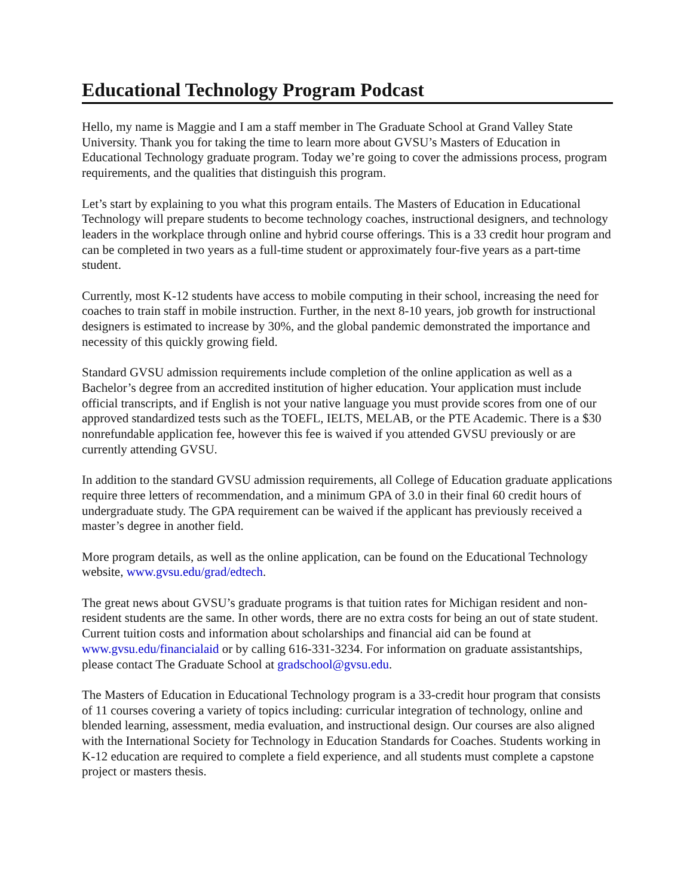Educational Technology Program Podcast
Hello, my name is Maggie and I am a staff member in The Graduate School at Grand Valley State University. Thank you for taking the time to learn more about GVSU’s Masters of Education in Educational Technology graduate program. Today we’re going to cover the admissions process, program requirements, and the qualities that distinguish this program.
Let’s start by explaining to you what this program entails. The Masters of Education in Educational Technology will prepare students to become technology coaches, instructional designers, and technology leaders in the workplace through online and hybrid course offerings. This is a 33 credit hour program and can be completed in two years as a full-time student or approximately four-five years as a part-time student.
Currently, most K-12 students have access to mobile computing in their school, increasing the need for coaches to train staff in mobile instruction. Further, in the next 8-10 years, job growth for instructional designers is estimated to increase by 30%, and the global pandemic demonstrated the importance and necessity of this quickly growing field.
Standard GVSU admission requirements include completion of the online application as well as a Bachelor’s degree from an accredited institution of higher education. Your application must include official transcripts, and if English is not your native language you must provide scores from one of our approved standardized tests such as the TOEFL, IELTS, MELAB, or the PTE Academic. There is a $30 nonrefundable application fee, however this fee is waived if you attended GVSU previously or are currently attending GVSU.
In addition to the standard GVSU admission requirements, all College of Education graduate applications require three letters of recommendation, and a minimum GPA of 3.0 in their final 60 credit hours of undergraduate study. The GPA requirement can be waived if the applicant has previously received a master’s degree in another field.
More program details, as well as the online application, can be found on the Educational Technology website, www.gvsu.edu/grad/edtech.
The great news about GVSU’s graduate programs is that tuition rates for Michigan resident and non-resident students are the same. In other words, there are no extra costs for being an out of state student. Current tuition costs and information about scholarships and financial aid can be found at www.gvsu.edu/financialaid or by calling 616-331-3234. For information on graduate assistantships, please contact The Graduate School at gradschool@gvsu.edu.
The Masters of Education in Educational Technology program is a 33-credit hour program that consists of 11 courses covering a variety of topics including: curricular integration of technology, online and blended learning, assessment, media evaluation, and instructional design. Our courses are also aligned with the International Society for Technology in Education Standards for Coaches. Students working in K-12 education are required to complete a field experience, and all students must complete a capstone project or masters thesis.